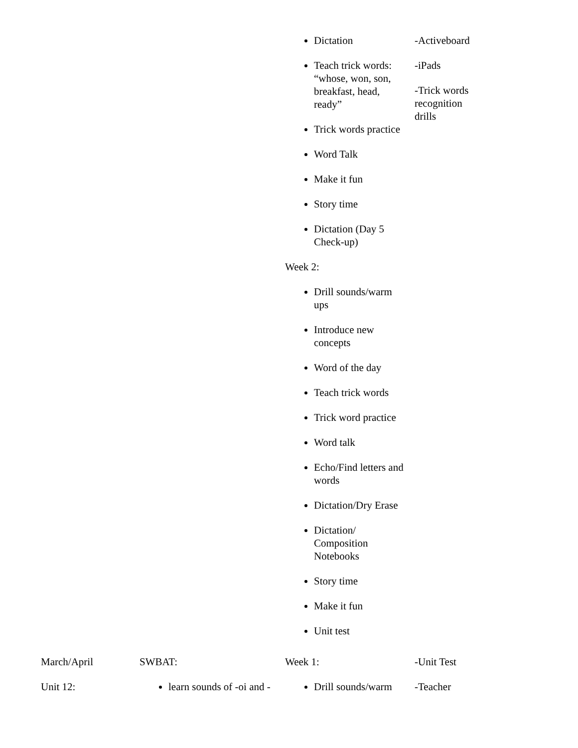| | | Dictation Teach trick words: “whose, won, son, breakfast, head, ready” Trick words practice Word Talk Make it fun Story time Dictation (Day 5 Check-up) Week 2: Drill sounds/warm ups Introduce new concepts Word of the day Teach trick words Trick word practice Word talk Echo/Find letters and words Dictation/Dry Erase Dictation/ Composition Notebooks Story time Make it fun Unit test | -Activeboard -iPads -Trick words recognition drills |
| March/April Unit 12: | SWBAT: learn sounds of -oi and - | Week 1: Drill sounds/warm | -Unit Test -Teacher |